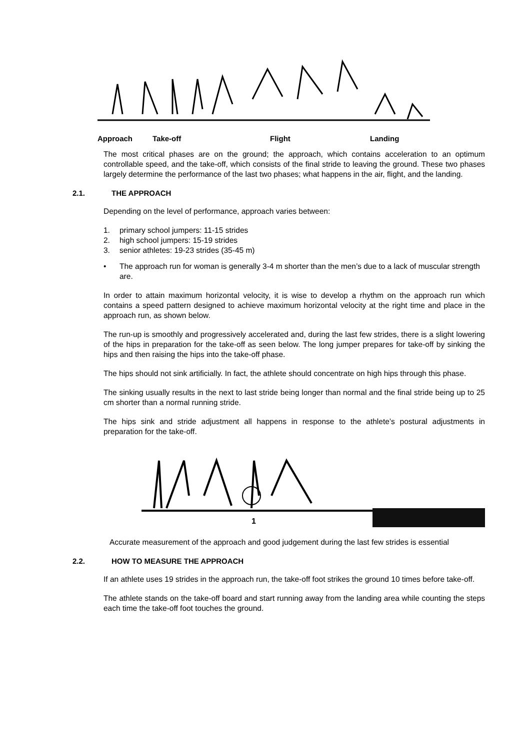Approach Take-off Flight Landing
The most critical phases are on the ground; the approach, which contains acceleration to an optimum controllable speed, and the take-off, which consists of the final stride to leaving the ground. These two phases largely determine the performance of the last two phases; what happens in the air, flight, and the landing.
2.1. THE APPROACH
Depending on the level of performance, approach varies between:
1. primary school jumpers: 11-15 strides
2. high school jumpers: 15-19 strides
3. senior athletes: 19-23 strides (35-45 m)
• The approach run for woman is generally 3-4 m shorter than the men’s due to a lack of muscular strength are.
In order to attain maximum horizontal velocity, it is wise to develop a rhythm on the approach run which contains a speed pattern designed to achieve maximum horizontal velocity at the right time and place in the approach run, as shown below.
The run-up is smoothly and progressively accelerated and, during the last few strides, there is a slight lowering of the hips in preparation for the take-off as seen below. The long jumper prepares for take-off by sinking the hips and then raising the hips into the take-off phase.
The hips should not sink artificially. In fact, the athlete should concentrate on high hips through this phase.
The sinking usually results in the next to last stride being longer than normal and the final stride being up to 25 cm shorter than a normal running stride.
The hips sink and stride adjustment all happens in response to the athlete’s postural adjustments in preparation for the take-off.
1
Accurate measurement of the approach and good judgement during the last few strides is essential
2.2. HOW TO MEASURE THE APPROACH
If an athlete uses 19 strides in the approach run, the take-off foot strikes the ground 10 times before take-off.
The athlete stands on the take-off board and start running away from the landing area while counting the steps each time the take-off foot touches the ground.